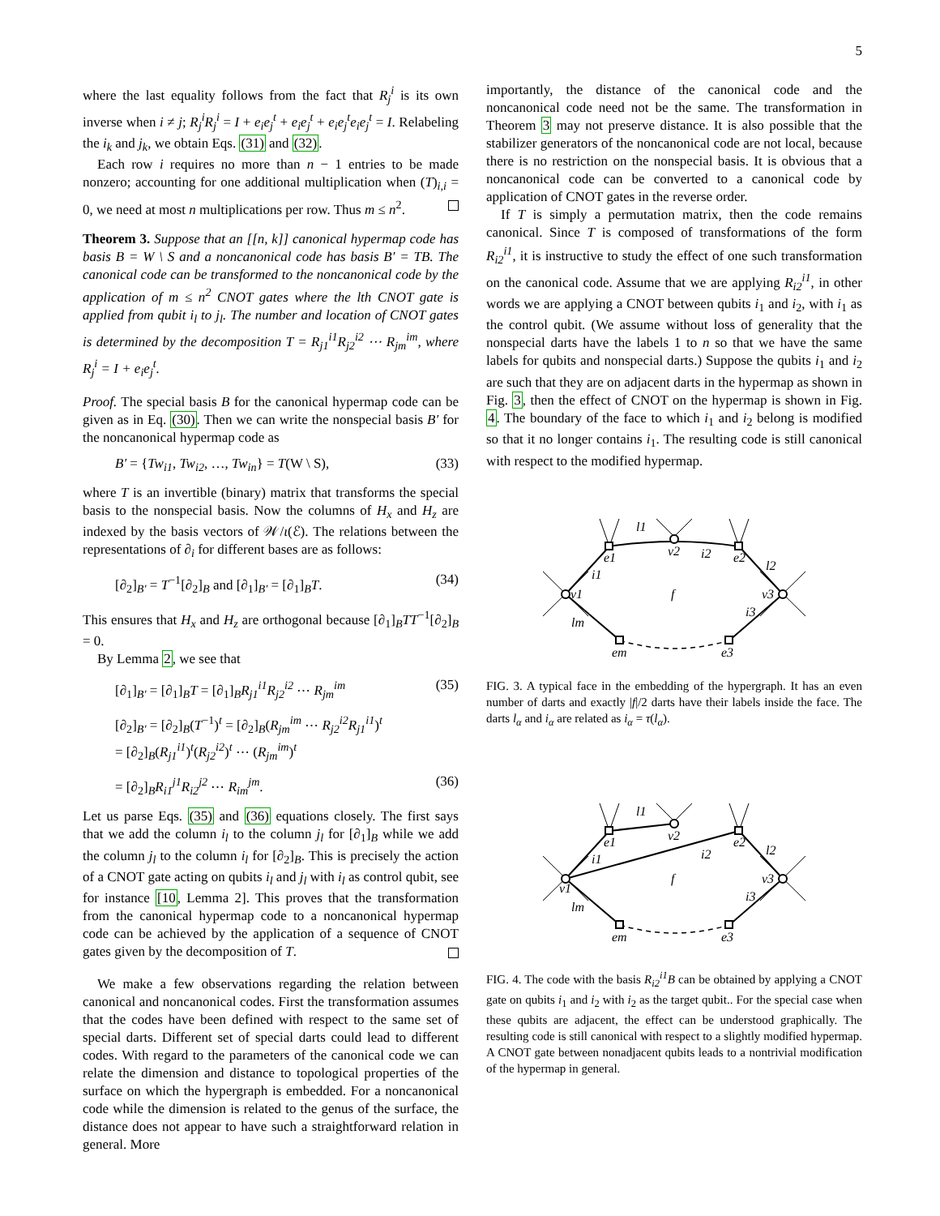5
where the last equality follows from the fact that R<sub>j</sub><sup>i</sup> is its own inverse when i ≠ j; R<sub>j</sub><sup>i</sup>R<sub>j</sub><sup>i</sup> = I + e<sub>i</sub>e<sub>j</sub><sup>t</sup> + e<sub>i</sub>e<sub>j</sub><sup>t</sup> + e<sub>i</sub>e<sub>j</sub><sup>t</sup>e<sub>i</sub>e<sub>j</sub><sup>t</sup> = I. Relabeling the i<sub>k</sub> and j<sub>k</sub>, we obtain Eqs. (31) and (32).
Each row i requires no more than n − 1 entries to be made nonzero; accounting for one additional multiplication when (T)<sub>i,i</sub> = 0, we need at most n multiplications per row. Thus m ≤ n<sup>2</sup>.
Theorem 3. Suppose that an [[n, k]] canonical hypermap code has basis B = W \ S and a noncanonical code has basis B′ = TB. The canonical code can be transformed to the noncanonical code by the application of m ≤ n<sup>2</sup> CNOT gates where the lth CNOT gate is applied from qubit i<sub>l</sub> to j<sub>l</sub>. The number and location of CNOT gates is determined by the decomposition T = R<sub>j1</sub><sup>i1</sup>R<sub>j2</sub><sup>i2</sup> ⋯ R<sub>jm</sub><sup>im</sup>, where R<sub>j</sub><sup>i</sup> = I + e<sub>i</sub>e<sub>j</sub><sup>t</sup>.
Proof. The special basis B for the canonical hypermap code can be given as in Eq. (30). Then we can write the nonspecial basis B′ for the noncanonical hypermap code as
B′ = {Tw<sub>i1</sub>, Tw<sub>i2</sub>, …, Tw<sub>in</sub>} = T(W \ S), (33)
where T is an invertible (binary) matrix that transforms the special basis to the nonspecial basis. Now the columns of H<sub>x</sub> and H<sub>z</sub> are indexed by the basis vectors of 𝒲/ι(ℰ). The relations between the representations of ∂<sub>i</sub> for different bases are as follows:
[∂<sub>2</sub>]<sub>B′</sub> = T<sup>−1</sup>[∂<sub>2</sub>]<sub>B</sub> and [∂<sub>1</sub>]<sub>B′</sub> = [∂<sub>1</sub>]<sub>B</sub>T. (34)
This ensures that H<sub>x</sub> and H<sub>z</sub> are orthogonal because [∂<sub>1</sub>]<sub>B</sub>TT<sup>−1</sup>[∂<sub>2</sub>]<sub>B</sub> = 0.
By Lemma 2, we see that
[∂<sub>1</sub>]<sub>B′</sub> = [∂<sub>1</sub>]<sub>B</sub>T = [∂<sub>1</sub>]<sub>B</sub>R<sub>j1</sub><sup>i1</sup>R<sub>j2</sub><sup>i2</sup> ⋯ R<sub>jm</sub><sup>im</sup> (35)
[∂<sub>2</sub>]<sub>B′</sub> = [∂<sub>2</sub>]<sub>B</sub>(T<sup>−1</sup>)<sup>t</sup> = [∂<sub>2</sub>]<sub>B</sub>(R<sub>jm</sub><sup>im</sup> ⋯ R<sub>j2</sub><sup>i2</sup>R<sub>j1</sub><sup>i1</sup>)<sup>t</sup>
= [∂<sub>2</sub>]<sub>B</sub>(R<sub>j1</sub><sup>i1</sup>)<sup>t</sup>(R<sub>j2</sub><sup>i2</sup>)<sup>t</sup> ⋯ (R<sub>jm</sub><sup>im</sup>)<sup>t</sup>
= [∂<sub>2</sub>]<sub>B</sub>R<sub>i1</sub><sup>j1</sup>R<sub>i2</sub><sup>j2</sup> ⋯ R<sub>im</sub><sup>jm</sup>. (36)
Let us parse Eqs. (35) and (36) equations closely. The first says that we add the column i<sub>l</sub> to the column j<sub>l</sub> for [∂<sub>1</sub>]<sub>B</sub> while we add the column j<sub>l</sub> to the column i<sub>l</sub> for [∂<sub>2</sub>]<sub>B</sub>. This is precisely the action of a CNOT gate acting on qubits i<sub>l</sub> and j<sub>l</sub> with i<sub>l</sub> as control qubit, see for instance [10, Lemma 2]. This proves that the transformation from the canonical hypermap code to a noncanonical hypermap code can be achieved by the application of a sequence of CNOT gates given by the decomposition of T.
We make a few observations regarding the relation between canonical and noncanonical codes. First the transformation assumes that the codes have been defined with respect to the same set of special darts. Different set of special darts could lead to different codes. With regard to the parameters of the canonical code we can relate the dimension and distance to topological properties of the surface on which the hypergraph is embedded. For a noncanonical code while the dimension is related to the genus of the surface, the distance does not appear to have such a straightforward relation in general. More
importantly, the distance of the canonical code and the noncanonical code need not be the same. The transformation in Theorem 3 may not preserve distance. It is also possible that the stabilizer generators of the noncanonical code are not local, because there is no restriction on the nonspecial basis. It is obvious that a noncanonical code can be converted to a canonical code by application of CNOT gates in the reverse order.
If T is simply a permutation matrix, then the code remains canonical. Since T is composed of transformations of the form R<sub>i2</sub><sup>i1</sup>, it is instructive to study the effect of one such transformation on the canonical code. Assume that we are applying R<sub>i2</sub><sup>i1</sup>, in other words we are applying a CNOT between qubits i<sub>1</sub> and i<sub>2</sub>, with i<sub>1</sub> as the control qubit. (We assume without loss of generality that the nonspecial darts have the labels 1 to n so that we have the same labels for qubits and nonspecial darts.) Suppose the qubits i<sub>1</sub> and i<sub>2</sub> are such that they are on adjacent darts in the hypermap as shown in Fig. 3, then the effect of CNOT on the hypermap is shown in Fig. 4. The boundary of the face to which i<sub>1</sub> and i<sub>2</sub> belong is modified so that it no longer contains i<sub>1</sub>. The resulting code is still canonical with respect to the modified hypermap.
l1
v1
v2
v3
e1
e2
em
e3
i1
i2
l2
i3
lm
f
FIG. 3. A typical face in the embedding of the hypergraph. It has an even number of darts and exactly |f|/2 darts have their labels inside the face. The darts l<sub>α</sub> and i<sub>α</sub> are related as i<sub>α</sub> = τ(l<sub>α</sub>).
l1
v1
v2
v3
e1
e2
em
e3
i1
i2
l2
i3
lm
f
FIG. 4. The code with the basis R<sub>i2</sub><sup>i1</sup>B can be obtained by applying a CNOT gate on qubits i<sub>1</sub> and i<sub>2</sub> with i<sub>2</sub> as the target qubit.. For the special case when these qubits are adjacent, the effect can be understood graphically. The resulting code is still canonical with respect to a slightly modified hypermap. A CNOT gate between nonadjacent qubits leads to a nontrivial modification of the hypermap in general.